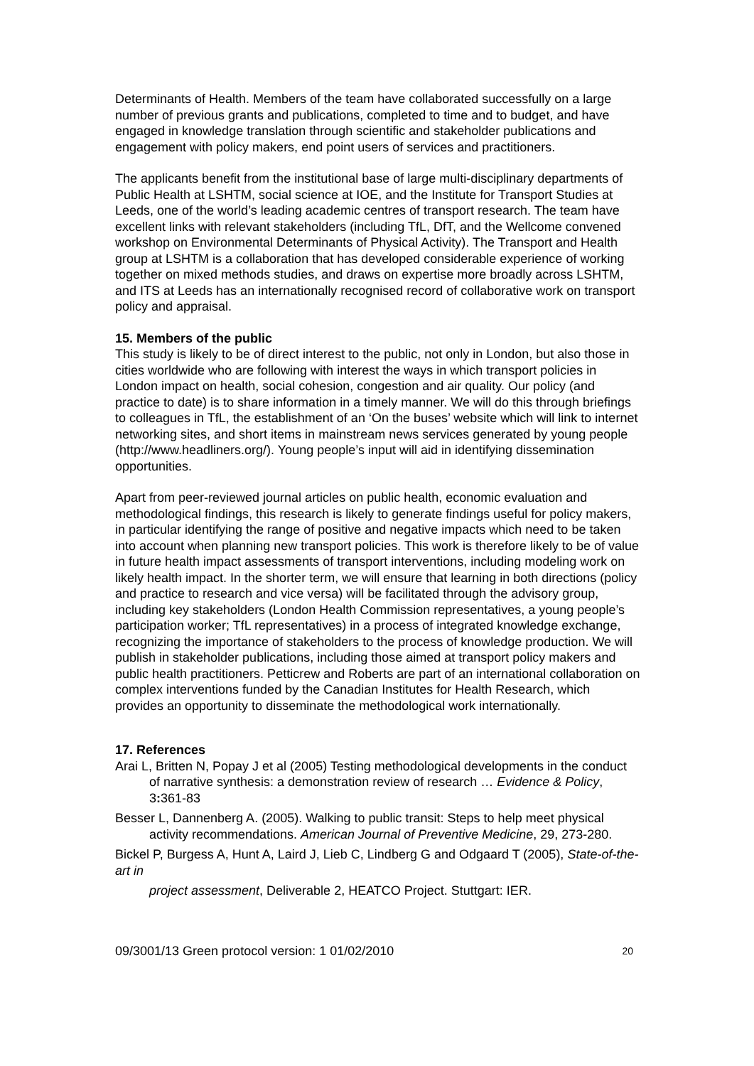Determinants of Health. Members of the team have collaborated successfully on a large number of previous grants and publications, completed to time and to budget, and have engaged in knowledge translation through scientific and stakeholder publications and engagement with policy makers, end point users of services and practitioners.
The applicants benefit from the institutional base of large multi-disciplinary departments of Public Health at LSHTM, social science at IOE, and the Institute for Transport Studies at Leeds, one of the world’s leading academic centres of transport research. The team have excellent links with relevant stakeholders (including TfL, DfT, and the Wellcome convened workshop on Environmental Determinants of Physical Activity). The Transport and Health group at LSHTM is a collaboration that has developed considerable experience of working together on mixed methods studies, and draws on expertise more broadly across LSHTM, and ITS at Leeds has an internationally recognised record of collaborative work on transport policy and appraisal.
15. Members of the public
This study is likely to be of direct interest to the public, not only in London, but also those in cities worldwide who are following with interest the ways in which transport policies in London impact on health, social cohesion, congestion and air quality. Our policy (and practice to date) is to share information in a timely manner. We will do this through briefings to colleagues in TfL, the establishment of an ‘On the buses’ website which will link to internet networking sites, and short items in mainstream news services generated by young people (http://www.headliners.org/). Young people’s input will aid in identifying dissemination opportunities.
Apart from peer-reviewed journal articles on public health, economic evaluation and methodological findings, this research is likely to generate findings useful for policy makers, in particular identifying the range of positive and negative impacts which need to be taken into account when planning new transport policies. This work is therefore likely to be of value in future health impact assessments of transport interventions, including modeling work on likely health impact. In the shorter term, we will ensure that learning in both directions (policy and practice to research and vice versa) will be facilitated through the advisory group, including key stakeholders (London Health Commission representatives, a young people’s participation worker; TfL representatives) in a process of integrated knowledge exchange, recognizing the importance of stakeholders to the process of knowledge production. We will publish in stakeholder publications, including those aimed at transport policy makers and public health practitioners. Petticrew and Roberts are part of an international collaboration on complex interventions funded by the Canadian Institutes for Health Research, which provides an opportunity to disseminate the methodological work internationally.
17. References
Arai L, Britten N, Popay J et al (2005) Testing methodological developments in the conduct of narrative synthesis: a demonstration review of research … Evidence & Policy, 3: 361-83
Besser L, Dannenberg A. (2005). Walking to public transit: Steps to help meet physical activity recommendations. American Journal of Preventive Medicine, 29, 273-280.
Bickel P, Burgess A, Hunt A, Laird J, Lieb C, Lindberg G and Odgaard T (2005), State-of-the-art in
project assessment, Deliverable 2, HEATCO Project. Stuttgart: IER.
09/3001/13 Green protocol version: 1 01/02/2010 20